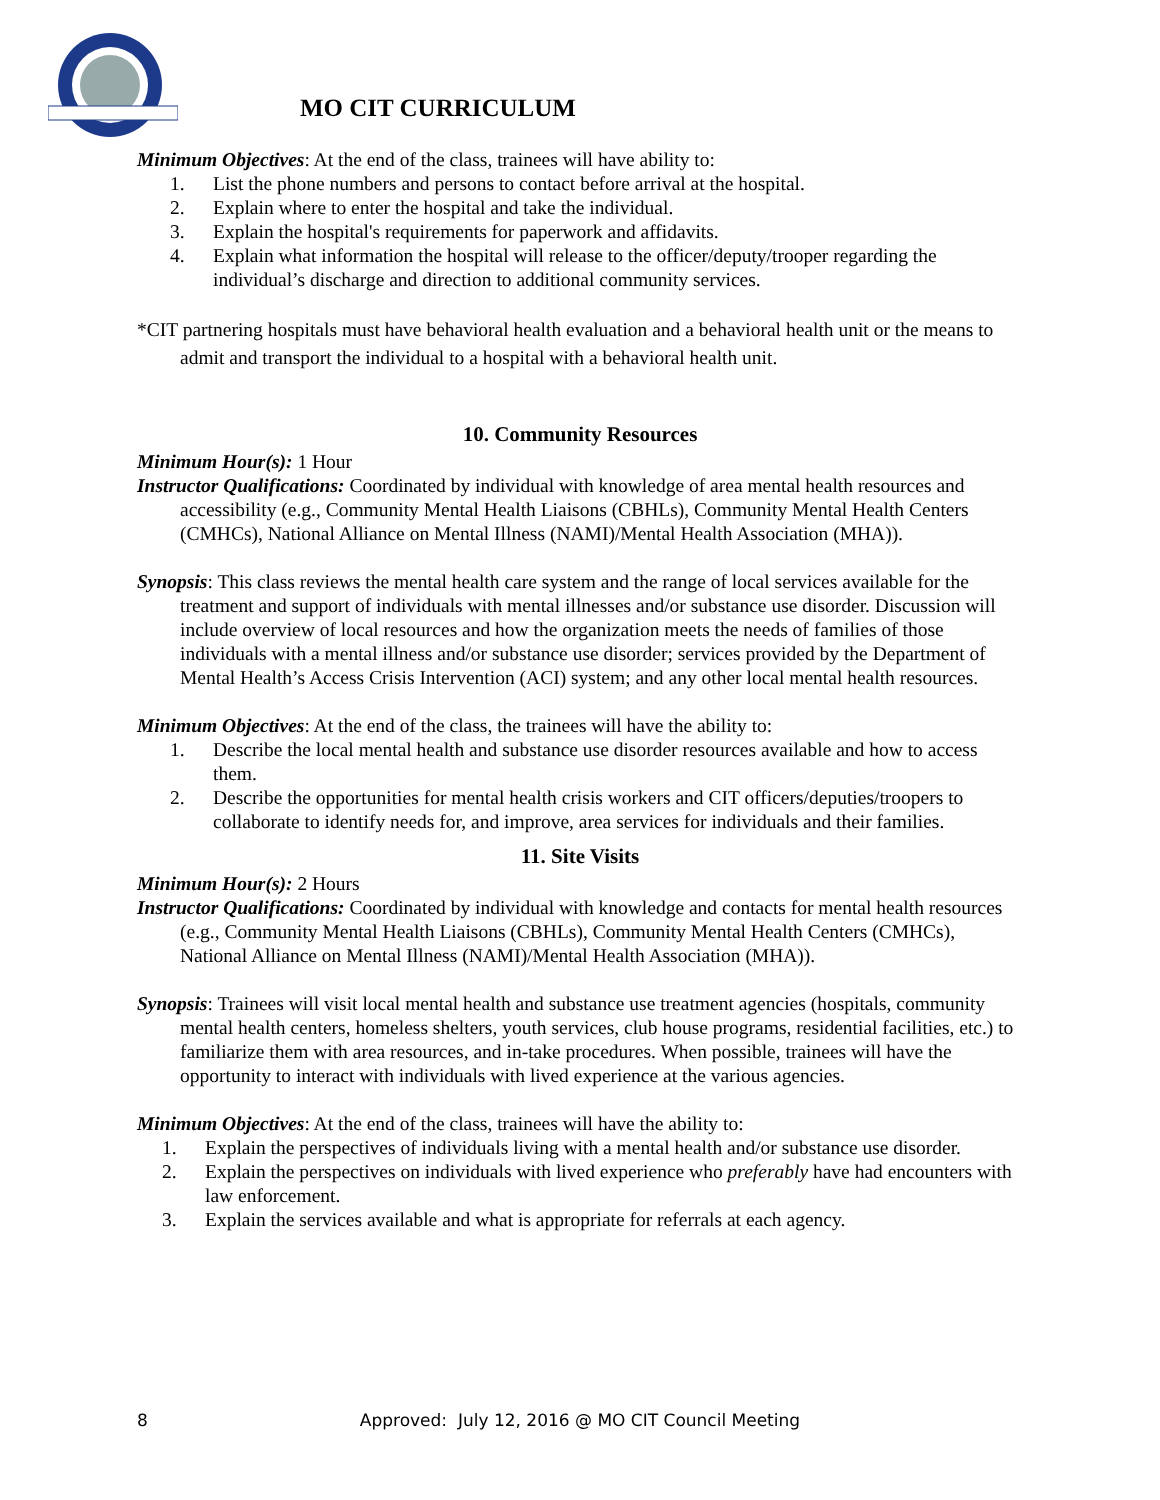MO CIT CURRICULUM
Minimum Objectives: At the end of the class, trainees will have ability to:
1. List the phone numbers and persons to contact before arrival at the hospital.
2. Explain where to enter the hospital and take the individual.
3. Explain the hospital's requirements for paperwork and affidavits.
4. Explain what information the hospital will release to the officer/deputy/trooper regarding the individual’s discharge and direction to additional community services.
*CIT partnering hospitals must have behavioral health evaluation and a behavioral health unit or the means to admit and transport the individual to a hospital with a behavioral health unit.
10. Community Resources
Minimum Hour(s): 1 Hour
Instructor Qualifications: Coordinated by individual with knowledge of area mental health resources and accessibility (e.g., Community Mental Health Liaisons (CBHLs), Community Mental Health Centers (CMHCs), National Alliance on Mental Illness (NAMI)/Mental Health Association (MHA)).
Synopsis: This class reviews the mental health care system and the range of local services available for the treatment and support of individuals with mental illnesses and/or substance use disorder. Discussion will include overview of local resources and how the organization meets the needs of families of those individuals with a mental illness and/or substance use disorder; services provided by the Department of Mental Health’s Access Crisis Intervention (ACI) system; and any other local mental health resources.
Minimum Objectives: At the end of the class, the trainees will have the ability to:
1. Describe the local mental health and substance use disorder resources available and how to access them.
2. Describe the opportunities for mental health crisis workers and CIT officers/deputies/troopers to collaborate to identify needs for, and improve, area services for individuals and their families.
11. Site Visits
Minimum Hour(s): 2 Hours
Instructor Qualifications: Coordinated by individual with knowledge and contacts for mental health resources (e.g., Community Mental Health Liaisons (CBHLs), Community Mental Health Centers (CMHCs), National Alliance on Mental Illness (NAMI)/Mental Health Association (MHA)).
Synopsis: Trainees will visit local mental health and substance use treatment agencies (hospitals, community mental health centers, homeless shelters, youth services, club house programs, residential facilities, etc.) to familiarize them with area resources, and in-take procedures. When possible, trainees will have the opportunity to interact with individuals with lived experience at the various agencies.
Minimum Objectives: At the end of the class, trainees will have the ability to:
1. Explain the perspectives of individuals living with a mental health and/or substance use disorder.
2. Explain the perspectives on individuals with lived experience who preferably have had encounters with law enforcement.
3. Explain the services available and what is appropriate for referrals at each agency.
8 Approved: July 12, 2016 @ MO CIT Council Meeting